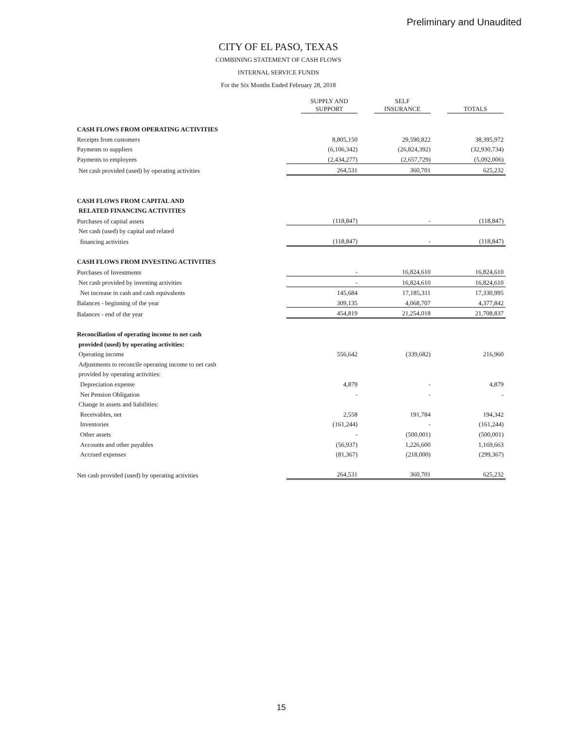Preliminary and Unaudited
CITY OF EL PASO, TEXAS
COMBINING STATEMENT OF CASH FLOWS
INTERNAL SERVICE FUNDS
For the Six Months Ended February 28, 2018
| | SUPPLY AND SUPPORT | SELF INSURANCE | TOTALS |
| CASH FLOWS FROM OPERATING ACTIVITIES | | | |
| Receipts from customers | 8,805,150 | 29,590,822 | 38,395,972 |
| Payments to suppliers | (6,106,342) | (26,824,392) | (32,930,734) |
| Payments to employees | (2,434,277) | (2,657,729) | (5,092,006) |
| Net cash provided (used) by operating activities | 264,531 | 360,701 | 625,232 |
| CASH FLOWS FROM CAPITAL AND | | | |
| RELATED FINANCING ACTIVITIES | | | |
| Purchases of capital assets | (118,847) | - | (118,847) |
| Net cash (used) by capital and related | | | |
| financing activities | (118,847) | - | (118,847) |
| CASH FLOWS FROM INVESTING ACTIVITIES | | | |
| Purchases of Investments | - | 16,824,610 | 16,824,610 |
| Net cash provided by investing activities | - | 16,824,610 | 16,824,610 |
| Net increase in cash and cash equivalents | 145,684 | 17,185,311 | 17,330,995 |
| Balances - beginning of the year | 309,135 | 4,068,707 | 4,377,842 |
| Balances - end of the year | 454,819 | 21,254,018 | 21,708,837 |
| Reconciliation of operating income to net cash | | | |
| provided (used) by operating activities: | | | |
| Operating income | 556,642 | (339,682) | 216,960 |
| Adjustments to reconcile operating income to net cash | | | |
| provided by operating activities: | | | |
| Depreciation expense | 4,879 | - | 4,879 |
| Net Pension Obligation | - | - | - |
| Change in assets and liabilities: | | | |
| Receivables, net | 2,558 | 191,784 | 194,342 |
| Inventories | (161,244) | - | (161,244) |
| Other assets | - | (500,001) | (500,001) |
| Accounts and other payables | (56,937) | 1,226,600 | 1,169,663 |
| Accrued expenses | (81,367) | (218,000) | (299,367) |
| Net cash provided (used) by operating activities | 264,531 | 360,701 | 625,232 |
15